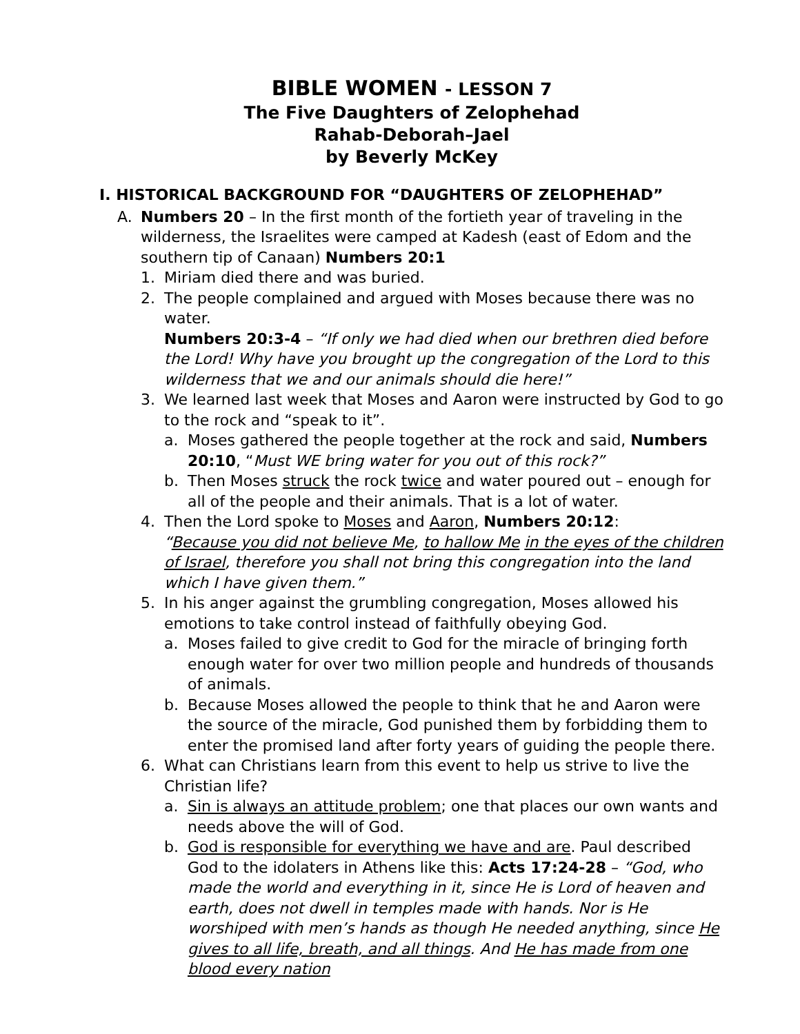BIBLE WOMEN - LESSON 7
The Five Daughters of Zelophehad
Rahab-Deborah–Jael
by Beverly McKey
I. HISTORICAL BACKGROUND FOR “DAUGHTERS OF ZELOPHEHAD”
A. Numbers 20 – In the first month of the fortieth year of traveling in the wilderness, the Israelites were camped at Kadesh (east of Edom and the southern tip of Canaan) Numbers 20:1
1. Miriam died there and was buried.
2. The people complained and argued with Moses because there was no water.
Numbers 20:3-4 – “If only we had died when our brethren died before the Lord! Why have you brought up the congregation of the Lord to this wilderness that we and our animals should die here!”
3. We learned last week that Moses and Aaron were instructed by God to go to the rock and “speak to it”.
a. Moses gathered the people together at the rock and said, Numbers 20:10, “Must WE bring water for you out of this rock?”
b. Then Moses struck the rock twice and water poured out – enough for all of the people and their animals. That is a lot of water.
4. Then the Lord spoke to Moses and Aaron, Numbers 20:12:
“Because you did not believe Me, to hallow Me in the eyes of the children of Israel, therefore you shall not bring this congregation into the land which I have given them.”
5. In his anger against the grumbling congregation, Moses allowed his emotions to take control instead of faithfully obeying God.
a. Moses failed to give credit to God for the miracle of bringing forth enough water for over two million people and hundreds of thousands of animals.
b. Because Moses allowed the people to think that he and Aaron were the source of the miracle, God punished them by forbidding them to enter the promised land after forty years of guiding the people there.
6. What can Christians learn from this event to help us strive to live the Christian life?
a. Sin is always an attitude problem; one that places our own wants and needs above the will of God.
b. God is responsible for everything we have and are. Paul described God to the idolaters in Athens like this: Acts 17:24-28 – “God, who made the world and everything in it, since He is Lord of heaven and earth, does not dwell in temples made with hands. Nor is He worshiped with men’s hands as though He needed anything, since He gives to all life, breath, and all things. And He has made from one blood every nation